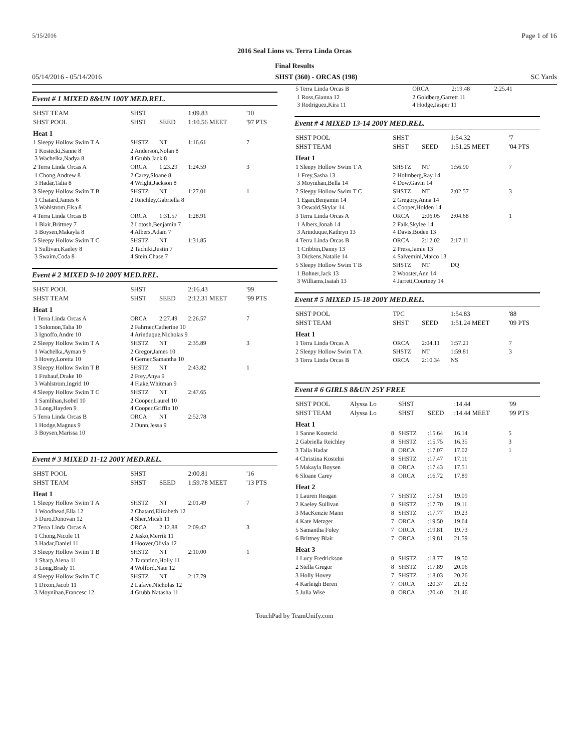5/15/2016 Page 1 of 16
2016 Seal Lions vs. Terra Linda Orcas
Final Results
05/14/2016 - 05/14/2016 SHST (360) - ORCAS (198) SC Yards
Event # 1 MIXED 8&UN 100Y MED.REL.
| SHST TEAM | SHST | | 1:09.83 | '10 |
| SHST POOL | SHST | SEED | 1:10.56 MEET | '97 PTS |
| Heat 1 | | | | |
| 1 Sleepy Hollow Swim T A | SHSTZ | NT | 1:16.61 | 7 |
| 1 Kostecki,Sanne 8 3 Wachelka,Nadya 8 | 2 Anderson,Nolan 8 4 Grubb,Jack 8 | | | |
| 2 Terra Linda Orcas A | ORCA | 1:23.29 | 1:24.59 | 3 |
| 1 Chong,Andrew 8 3 Hadar,Talia 8 | 2 Carey,Sloane 8 4 Wright,Jackson 8 | | | |
| 3 Sleepy Hollow Swim T B | SHSTZ | NT | 1:27.01 | 1 |
| 1 Chatard,James 6 3 Wahlstrom,Elsa 8 | 2 Reichley,Gabriella 8 | | | |
| 4 Terra Linda Orcas B | ORCA | 1:31.57 | 1:28.91 | |
| 1 Blair,Brittney 7 3 Boysen,Makayla 8 | 2 Lotosh,Benjamin 7 4 Albers,Adam 7 | | | |
| 5 Sleepy Hollow Swim T C | SHSTZ | NT | 1:31.85 | |
| 1 Sullivan,Kaeley 8 3 Swaim,Coda 8 | 2 Tachiki,Justin 7 4 Stein,Chase 7 | | | |
Event # 2 MIXED 9-10 200Y MED.REL.
| SHST POOL | SHST | | 2:16.43 | '99 |
| SHST TEAM | SHST | SEED | 2:12.31 MEET | '99 PTS |
| Heat 1 | | | | |
| 1 Terra Linda Orcas A | ORCA | 2:27.49 | 2:26.57 | 7 |
| 1 Solomon,Talia 10 3 Ignoffo,Andre 10 | 2 Fahrner,Catherine 10 4 Arinduque,Nicholas 9 | | | |
| 2 Sleepy Hollow Swim T A | SHSTZ | NT | 2:35.89 | 3 |
| 1 Wachelka,Ayman 9 3 Hovey,Loretta 10 | 2 Gregor,James 10 4 Gerner,Samantha 10 | | | |
| 3 Sleepy Hollow Swim T B | SHSTZ | NT | 2:43.82 | 1 |
| 1 Fruhauf,Drake 10 3 Wahlstrom,Ingrid 10 | 2 Frey,Anya 9 4 Flake,Whitman 9 | | | |
| 4 Sleepy Hollow Swim T C | SHSTZ | NT | 2:47.65 | |
| 1 Samlihan,Isobel 10 3 Long,Hayden 9 | 2 Cooper,Laurel 10 4 Cooper,Griffin 10 | | | |
| 5 Terra Linda Orcas B | ORCA | NT | 2:52.78 | |
| 1 Hodge,Magnus 9 3 Boysen,Marissa 10 | 2 Dunn,Jessa 9 | | | |
Event # 3 MIXED 11-12 200Y MED.REL.
| SHST POOL | SHST | | 2:00.81 | '16 |
| SHST TEAM | SHST | SEED | 1:59.78 MEET | '13 PTS |
| Heat 1 | | | | |
| 1 Sleepy Hollow Swim T A | SHSTZ | NT | 2:01.49 | 7 |
| 1 Woodhead,Ella 12 3 Duro,Donovan 12 | 2 Chatard,Elizabeth 12 4 Sher,Micah 11 | | | |
| 2 Terra Linda Orcas A | ORCA | 2:12.88 | 2:09.42 | 3 |
| 1 Chong,Nicole 11 3 Hadar,Daniel 11 | 2 Jasko,Merrik 11 4 Hoover,Olivia 12 | | | |
| 3 Sleepy Hollow Swim T B | SHSTZ | NT | 2:10.00 | 1 |
| 1 Sharp,Alena 11 3 Long,Brady 11 | 2 Tarantino,Holly 11 4 Wolford,Nate 12 | | | |
| 4 Sleepy Hollow Swim T C | SHSTZ | NT | 2:17.79 | |
| 1 Dixon,Jacob 11 3 Moynihan,Francesc 12 | 2 Lafave,Nicholas 12 4 Grubb,Natasha 11 | | | |
| 5 Terra Linda Orcas B | ORCA | 2:19.48 | 2:25.41 | |
| 1 Ross,Gianna 12 3 Rodriguez,Kira 11 | 2 Goldberg,Garrett 11 4 Hodge,Jasper 11 | | | |
Event # 4 MIXED 13-14 200Y MED.REL.
| SHST POOL | SHST | | 1:54.32 | '7 |
| SHST TEAM | SHST | SEED | 1:51.25 MEET | '04 PTS |
| Heat 1 | | | | |
| 1 Sleepy Hollow Swim T A | SHSTZ | NT | 1:56.90 | 7 |
| 1 Frey,Sasha 13 3 Moynihan,Bella 14 | 2 Holmberg,Ray 14 4 Dow,Gavin 14 | | | |
| 2 Sleepy Hollow Swim T C | SHSTZ | NT | 2:02.57 | 3 |
| 1 Egan,Benjamin 14 3 Oswald,Skylar 14 | 2 Gregory,Anna 14 4 Cooper,Holden 14 | | | |
| 3 Terra Linda Orcas A | ORCA | 2:06.05 | 2:04.68 | 1 |
| 1 Albers,Jonah 14 3 Arinduque,Kathryn 13 | 2 Falk,Skylee 14 4 Davis,Boden 13 | | | |
| 4 Terra Linda Orcas B | ORCA | 2:12.02 | 2:17.11 | |
| 1 Cribbin,Danny 13 3 Dickens,Natalie 14 | 2 Press,Jamie 13 4 Salvemini,Marco 13 | | | |
| 5 Sleepy Hollow Swim T B | SHSTZ | NT | DQ | |
| 1 Bohner,Jack 13 3 Williams,Isaiah 13 | 2 Wooster,Ann 14 4 Jarrett,Courtney 14 | | | |
Event # 5 MIXED 15-18 200Y MED.REL.
| SHST POOL | TPC | | 1:54.83 | '88 |
| SHST TEAM | SHST | SEED | 1:51.24 MEET | '09 PTS |
| Heat 1 | | | | |
| 1 Terra Linda Orcas A | ORCA | 2:04.11 | 1:57.21 | 7 |
| 2 Sleepy Hollow Swim T A | SHSTZ | NT | 1:59.81 | 3 |
| 3 Terra Linda Orcas B | ORCA | 2:10.34 | NS | |
Event # 6 GIRLS 8&UN 25Y FREE
| SHST POOL | Alyssa Lo | | SHST | | :14.44 | '99 |
| SHST TEAM | Alyssa Lo | | SHST | SEED | :14.44 MEET | '99 PTS |
| Heat 1 | | | | | | |
| 1 Sanne Kostecki | | 8 | SHSTZ | :15.64 | 16.14 | 5 |
| 2 Gabriella Reichley | | 8 | SHSTZ | :15.75 | 16.35 | 3 |
| 3 Talia Hadar | | 8 | ORCA | :17.07 | 17.02 | 1 |
| 4 Christina Kostelni | | 8 | SHSTZ | :17.47 | 17.11 | |
| 5 Makayla Boysen | | 8 | ORCA | :17.43 | 17.51 | |
| 6 Sloane Carey | | 8 | ORCA | :16.72 | 17.89 | |
| Heat 2 | | | | | | |
| 1 Lauren Reagan | | 7 | SHSTZ | :17.51 | 19.09 | |
| 2 Kaeley Sullivan | | 8 | SHSTZ | :17.70 | 19.11 | |
| 3 MacKenzie Mann | | 8 | SHSTZ | :17.77 | 19.23 | |
| 4 Kate Metzger | | 7 | ORCA | :19.50 | 19.64 | |
| 5 Samantha Foley | | 7 | ORCA | :19.81 | 19.73 | |
| 6 Brittney Blair | | 7 | ORCA | :19.81 | 21.59 | |
| Heat 3 | | | | | | |
| 1 Lucy Fredrickson | | 8 | SHSTZ | :18.77 | 19.50 | |
| 2 Stella Gregor | | 8 | SHSTZ | :17.89 | 20.06 | |
| 3 Holly Hovey | | 7 | SHSTZ | :18.03 | 20.26 | |
| 4 Karleigh Beren | | 7 | ORCA | :20.37 | 21.32 | |
| 5 Julia Wise | | 8 | ORCA | :20.40 | 21.46 | |
TouchPad by TeamUnify.com